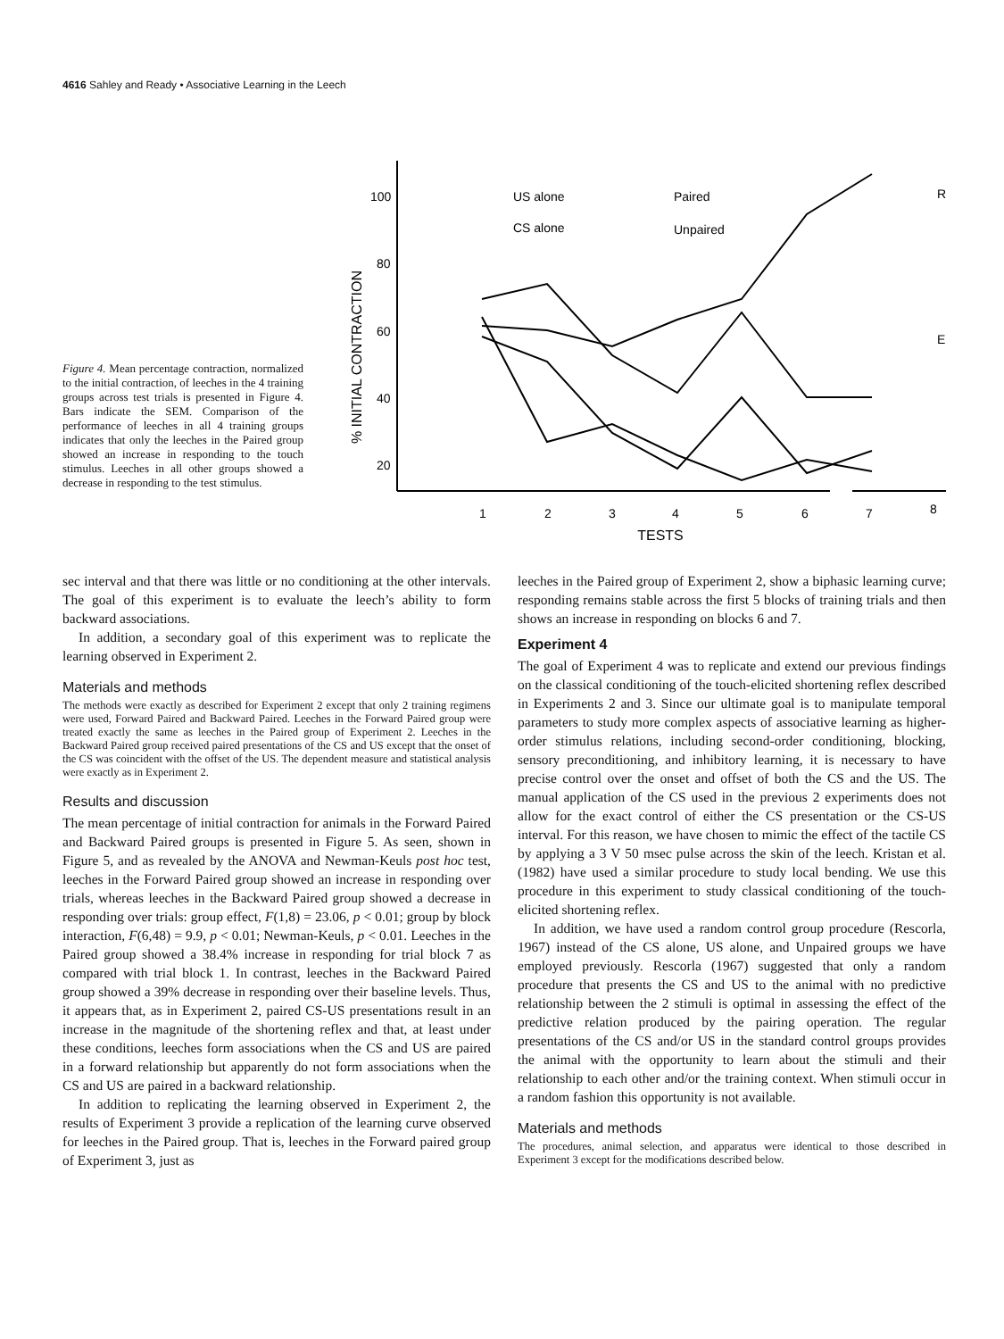4616 Sahley and Ready • Associative Learning in the Leech
Figure 4. Mean percentage contraction, normalized to the initial contraction, of leeches in the 4 training groups across test trials is presented in Figure 4. Bars indicate the SEM. Comparison of the performance of leeches in all 4 training groups indicates that only the leeches in the Paired group showed an increase in responding to the touch stimulus. Leeches in all other groups showed a decrease in responding to the test stimulus.
% INITIAL CONTRACTION
100
80
60
40
20
1
2
3
4
5
6
7
8
TESTS
US alone
CS alone
Paired
Unpaired
R
E
sec interval and that there was little or no conditioning at the other intervals. The goal of this experiment is to evaluate the leech’s ability to form backward associations.
In addition, a secondary goal of this experiment was to replicate the learning observed in Experiment 2.
Materials and methods
The methods were exactly as described for Experiment 2 except that only 2 training regimens were used, Forward Paired and Backward Paired. Leeches in the Forward Paired group were treated exactly the same as leeches in the Paired group of Experiment 2. Leeches in the Backward Paired group received paired presentations of the CS and US except that the onset of the CS was coincident with the offset of the US. The dependent measure and statistical analysis were exactly as in Experiment 2.
Results and discussion
The mean percentage of initial contraction for animals in the Forward Paired and Backward Paired groups is presented in Figure 5. As seen, shown in Figure 5, and as revealed by the ANOVA and Newman-Keuls post hoc test, leeches in the Forward Paired group showed an increase in responding over trials, whereas leeches in the Backward Paired group showed a decrease in responding over trials: group effect, F(1,8) = 23.06, p < 0.01; group by block interaction, F(6,48) = 9.9, p < 0.01; Newman-Keuls, p < 0.01. Leeches in the Paired group showed a 38.4% increase in responding for trial block 7 as compared with trial block 1. In contrast, leeches in the Backward Paired group showed a 39% decrease in responding over their baseline levels. Thus, it appears that, as in Experiment 2, paired CS-US presentations result in an increase in the magnitude of the shortening reflex and that, at least under these conditions, leeches form associations when the CS and US are paired in a forward relationship but apparently do not form associations when the CS and US are paired in a backward relationship.
In addition to replicating the learning observed in Experiment 2, the results of Experiment 3 provide a replication of the learning curve observed for leeches in the Paired group. That is, leeches in the Forward paired group of Experiment 3, just as
leeches in the Paired group of Experiment 2, show a biphasic learning curve; responding remains stable across the first 5 blocks of training trials and then shows an increase in responding on blocks 6 and 7.
Experiment 4
The goal of Experiment 4 was to replicate and extend our previous findings on the classical conditioning of the touch-elicited shortening reflex described in Experiments 2 and 3. Since our ultimate goal is to manipulate temporal parameters to study more complex aspects of associative learning as higher-order stimulus relations, including second-order conditioning, blocking, sensory preconditioning, and inhibitory learning, it is necessary to have precise control over the onset and offset of both the CS and the US. The manual application of the CS used in the previous 2 experiments does not allow for the exact control of either the CS presentation or the CS-US interval. For this reason, we have chosen to mimic the effect of the tactile CS by applying a 3 V 50 msec pulse across the skin of the leech. Kristan et al. (1982) have used a similar procedure to study local bending. We use this procedure in this experiment to study classical conditioning of the touch-elicited shortening reflex.
In addition, we have used a random control group procedure (Rescorla, 1967) instead of the CS alone, US alone, and Unpaired groups we have employed previously. Rescorla (1967) suggested that only a random procedure that presents the CS and US to the animal with no predictive relationship between the 2 stimuli is optimal in assessing the effect of the predictive relation produced by the pairing operation. The regular presentations of the CS and/or US in the standard control groups provides the animal with the opportunity to learn about the stimuli and their relationship to each other and/or the training context. When stimuli occur in a random fashion this opportunity is not available.
Materials and methods
The procedures, animal selection, and apparatus were identical to those described in Experiment 3 except for the modifications described below.